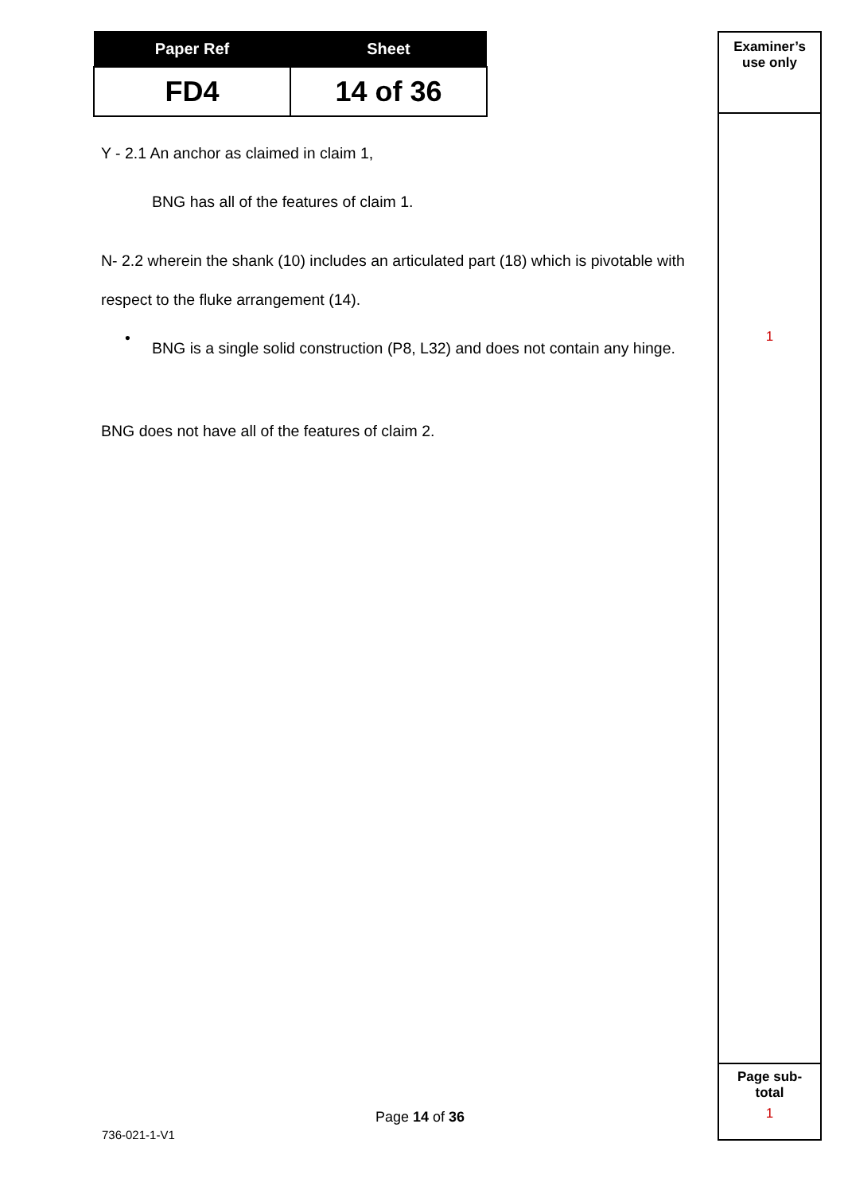| Paper Ref | Sheet |
| --- | --- |
| FD4 | 14 of 36 |
Y - 2.1 An anchor as claimed in claim 1,
BNG has all of the features of claim 1.
N- 2.2 wherein the shank (10) includes an articulated part (18) which is pivotable with respect to the fluke arrangement (14).
•
BNG is a single solid construction (P8, L32) and does not contain any hinge.
BNG does not have all of the features of claim 2.
Examiner’s
use only
1
Page sub-
total
1
Page 14 of 36
736-021-1-V1